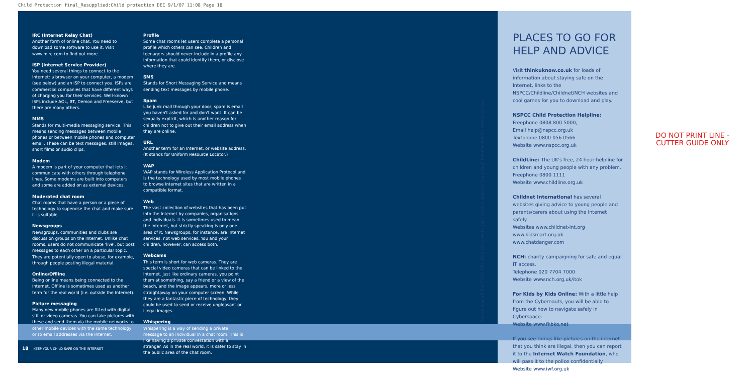Child Protection final_Resupplied:Child protection DEC 9/1/07 11:08 Page 18
IRC (Internet Relay Chat)
Another form of online chat. You need to download some software to use it. Visit www.mirc.com to find out more.
ISP (Internet Service Provider)
You need several things to connect to the Internet: a browser on your computer, a modem (see below) and an ISP to connect you. ISPs are commercial companies that have different ways of charging you for their services. Well-known ISPs include AOL, BT, Demon and Freeserve, but there are many others.
MMS
Stands for multi-media messaging service. This means sending messages between mobile phones or between mobile phones and computer email. These can be text messages, still images, short films or audio clips.
Modem
A modem is part of your computer that lets it communicate with others through telephone lines. Some modems are built into computers and some are added on as external devices.
Moderated chat room
Chat rooms that have a person or a piece of technology to supervise the chat and make sure it is suitable.
Newsgroups
Newsgroups, communities and clubs are discussion groups on the Internet. Unlike chat rooms, users do not communicate 'live', but post messages to each other on a particular topic. They are potentially open to abuse, for example, through people posting illegal material.
Online/Offline
Being online means being connected to the Internet. Offline is sometimes used as another term for the real world (i.e. outside the Internet).
Picture messaging
Many new mobile phones are fitted with digital still or video cameras. You can take pictures with these and send them via the mobile networks to other mobile devices with the same technology or to email addresses via the Internet.
Profile
Some chat rooms let users complete a personal profile which others can see. Children and teenagers should never include in a profile any information that could identify them, or disclose where they are.
SMS
Stands for Short Messaging Service and means sending text messages by mobile phone.
Spam
Like junk mail through your door, spam is email you haven't asked for and don't want. It can be sexually explicit, which is another reason for children not to give out their email address when they are online.
URL
Another term for an Internet, or website address. (It stands for Uniform Resource Locator.)
WAP
WAP stands for Wireless Application Protocol and is the technology used by most mobile phones to browse Internet sites that are written in a compatible format.
Web
The vast collection of websites that has been put into the Internet by companies, organisations and individuals. It is sometimes used to mean the Internet, but strictly speaking is only one area of it. Newsgroups, for instance, are Internet services, not web services. You and your children, however, can access both.
Webcams
This term is short for web cameras. They are special video cameras that can be linked to the Internet. Just like ordinary cameras, you point them at something, say a friend or a view of the beach, and the image appears, more or less straightaway on your computer screen. While they are a fantastic piece of technology, they could be used to send or receive unpleasant or illegal images.
Whispering
Whispering is a way of sending a private message to an individual in a chat room. This is like having a private conversation with a stranger. As in the real world, it is safer to stay in the public area of the chat room.
PLACES TO GO FOR HELP AND ADVICE
Visit thinkuknow.co.uk for loads of information about staying safe on the Internet, links to the NSPCC/Childline/Childnet/NCH websites and cool games for you to download and play.
NSPCC Child Protection Helpline:
Freephone 0808 800 5000,
Email help@nspcc.org.uk
Textphone 0800 056 0566
Website www.nspcc.org.uk
ChildLine: The UK's free, 24 hour helpline for children and young people with any problem.
Freephone 0800 1111
Website www.childline.org.uk
Childnet International has several websites giving advice to young people and parents/carers about using the Internet safely.
Websites www.childnet-int.org
www.kidsmart.org.uk
www.chatdanger.com
NCH: charity campaigning for safe and equal IT access.
Telephone 020 7704 7000
Website www.nch.org.uk/itok
For Kids by Kids Online: With a little help from the Cybernauts, you will be able to figure out how to navigate safely in Cyberspace.
Website www.fkbko.net
If you see things like pictures on the internet that you think are illegal, then you can report it to the Internet Watch Foundation, who will pass it to the police confidentially.
Website www.iwf.org.uk
Please tear off this TOPS TIPS strip and give to your child or apply to the side of the monitor for handy advice.
DO NOT PRINT LINE -
CUTTER GUIDE ONLY
18 KEEP YOUR CHILD SAFE ON THE INTERNET